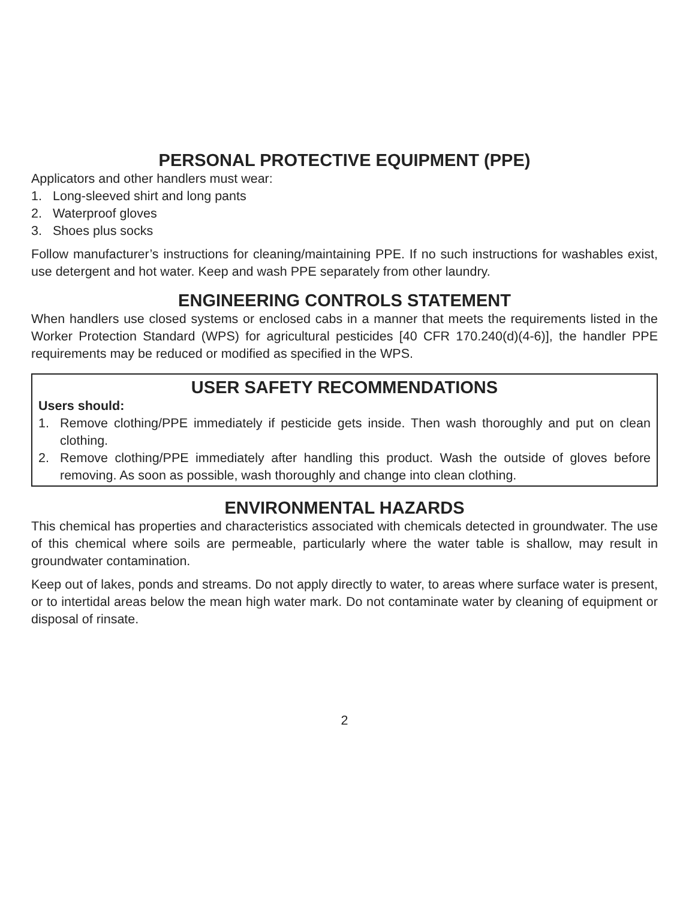PERSONAL PROTECTIVE EQUIPMENT (PPE)
Applicators and other handlers must wear:
1. Long-sleeved shirt and long pants
2. Waterproof gloves
3. Shoes plus socks
Follow manufacturer’s instructions for cleaning/maintaining PPE. If no such instructions for washables exist, use detergent and hot water. Keep and wash PPE separately from other laundry.
ENGINEERING CONTROLS STATEMENT
When handlers use closed systems or enclosed cabs in a manner that meets the requirements listed in the Worker Protection Standard (WPS) for agricultural pesticides [40 CFR 170.240(d)(4-6)], the handler PPE requirements may be reduced or modified as specified in the WPS.
USER SAFETY RECOMMENDATIONS
Users should:
1. Remove clothing/PPE immediately if pesticide gets inside. Then wash thoroughly and put on clean clothing.
2. Remove clothing/PPE immediately after handling this product. Wash the outside of gloves before removing. As soon as possible, wash thoroughly and change into clean clothing.
ENVIRONMENTAL HAZARDS
This chemical has properties and characteristics associated with chemicals detected in groundwater. The use of this chemical where soils are permeable, particularly where the water table is shallow, may result in groundwater contamination.
Keep out of lakes, ponds and streams. Do not apply directly to water, to areas where surface water is present, or to intertidal areas below the mean high water mark. Do not contaminate water by cleaning of equipment or disposal of rinsate.
2